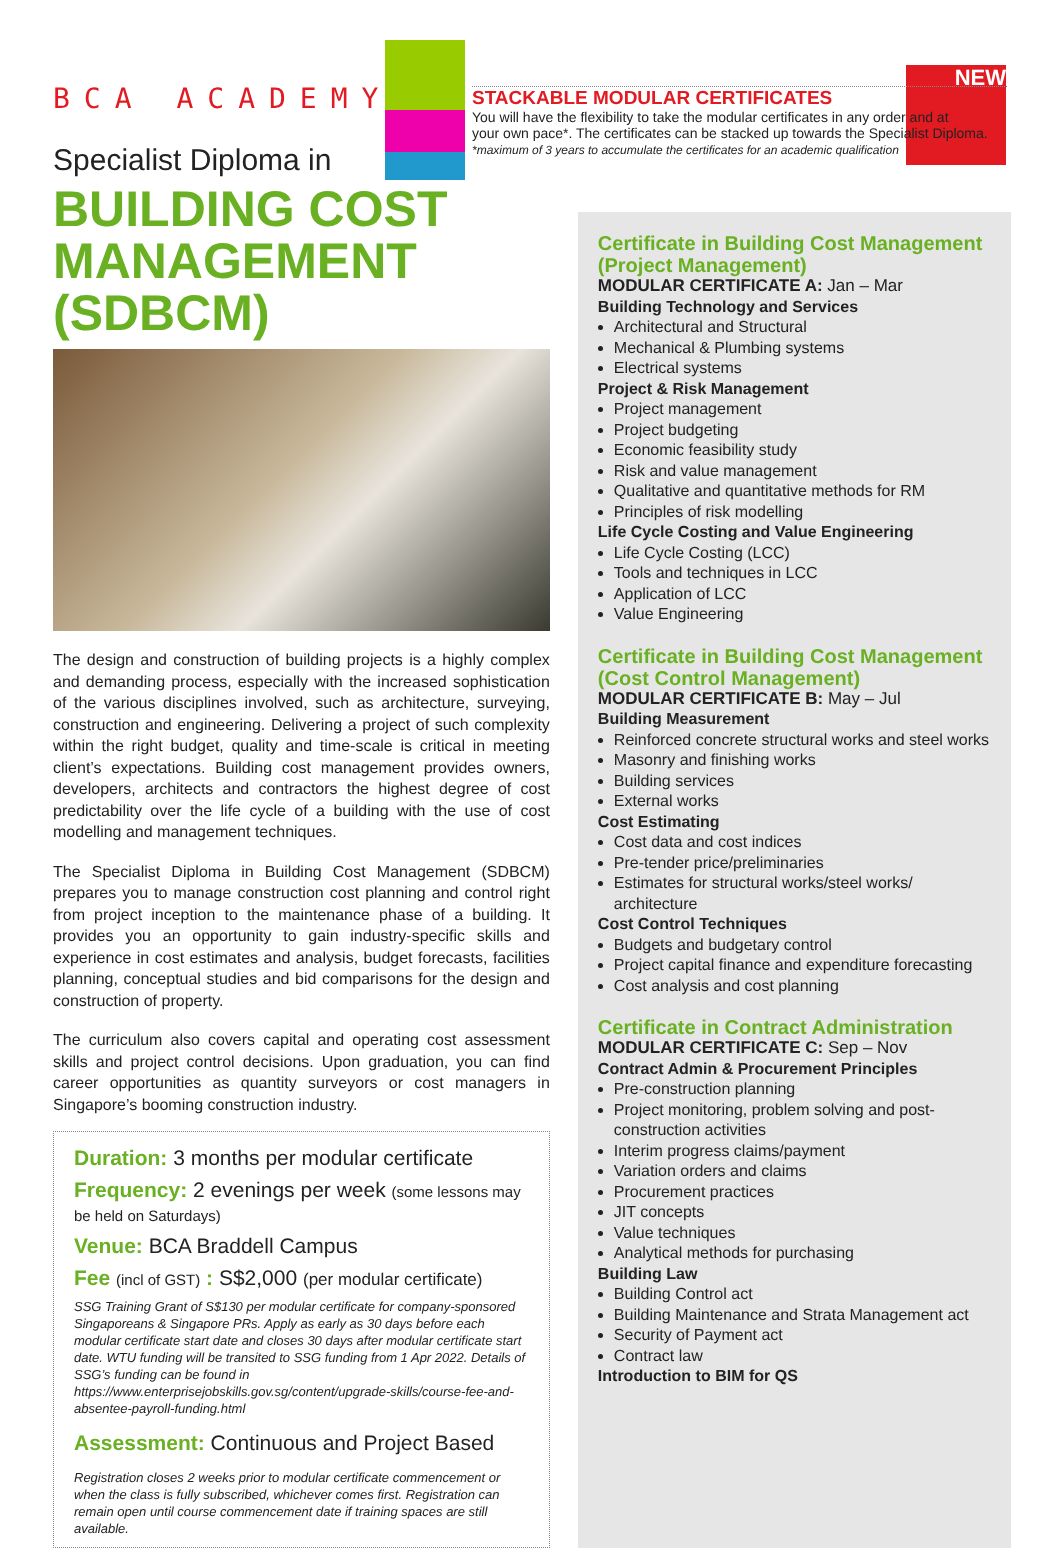NEW
STACKABLE MODULAR CERTIFICATES
You will have the flexibility to take the modular certificates in any order and at
your own pace*. The certificates can be stacked up towards the Specialist Diploma.
*maximum of 3 years to accumulate the certificates for an academic qualification
BCA ACADEMY
Specialist Diploma in
BUILDING COST MANAGEMENT (SDBCM)
The design and construction of building projects is a highly complex and demanding process, especially with the increased sophistication of the various disciplines involved, such as architecture, surveying, construction and engineering. Delivering a project of such complexity within the right budget, quality and time-scale is critical in meeting client’s expectations. Building cost management provides owners, developers, architects and contractors the highest degree of cost predictability over the life cycle of a building with the use of cost modelling and management techniques.
The Specialist Diploma in Building Cost Management (SDBCM) prepares you to manage construction cost planning and control right from project inception to the maintenance phase of a building. It provides you an opportunity to gain industry-specific skills and experience in cost estimates and analysis, budget forecasts, facilities planning, conceptual studies and bid comparisons for the design and construction of property.
The curriculum also covers capital and operating cost assessment skills and project control decisions. Upon graduation, you can find career opportunities as quantity surveyors or cost managers in Singapore’s booming construction industry.
Duration: 3 months per modular certificate
Frequency: 2 evenings per week (some lessons may be held on Saturdays)
Venue: BCA Braddell Campus
Fee (incl of GST) : S$2,000 (per modular certificate)
SSG Training Grant of S$130 per modular certificate for company-sponsored Singaporeans & Singapore PRs. Apply as early as 30 days before each modular certificate start date and closes 30 days after modular certificate start date. WTU funding will be transited to SSG funding from 1 Apr 2022. Details of SSG’s funding can be found in https://www.enterprisejobskills.gov.sg/content/upgrade-skills/course-fee-and-absentee-payroll-funding.html
Assessment: Continuous and Project Based
Registration closes 2 weeks prior to modular certificate commencement or when the class is fully subscribed, whichever comes first. Registration can remain open until course commencement date if training spaces are still available.
Certificate in Building Cost Management (Project Management)
MODULAR CERTIFICATE A: Jan – Mar
Building Technology and Services
Architectural and Structural
Mechanical & Plumbing systems
Electrical systems
Project & Risk Management
Project management
Project budgeting
Economic feasibility study
Risk and value management
Qualitative and quantitative methods for RM
Principles of risk modelling
Life Cycle Costing and Value Engineering
Life Cycle Costing (LCC)
Tools and techniques in LCC
Application of LCC
Value Engineering
Certificate in Building Cost Management (Cost Control Management)
MODULAR CERTIFICATE B: May – Jul
Building Measurement
Reinforced concrete structural works and steel works
Masonry and finishing works
Building services
External works
Cost Estimating
Cost data and cost indices
Pre-tender price/preliminaries
Estimates for structural works/steel works/ architecture
Cost Control Techniques
Budgets and budgetary control
Project capital finance and expenditure forecasting
Cost analysis and cost planning
Certificate in Contract Administration
MODULAR CERTIFICATE C: Sep – Nov
Contract Admin & Procurement Principles
Pre-construction planning
Project monitoring, problem solving and post-construction activities
Interim progress claims/payment
Variation orders and claims
Procurement practices
JIT concepts
Value techniques
Analytical methods for purchasing
Building Law
Building Control act
Building Maintenance and Strata Management act
Security of Payment act
Contract law
Introduction to BIM for QS